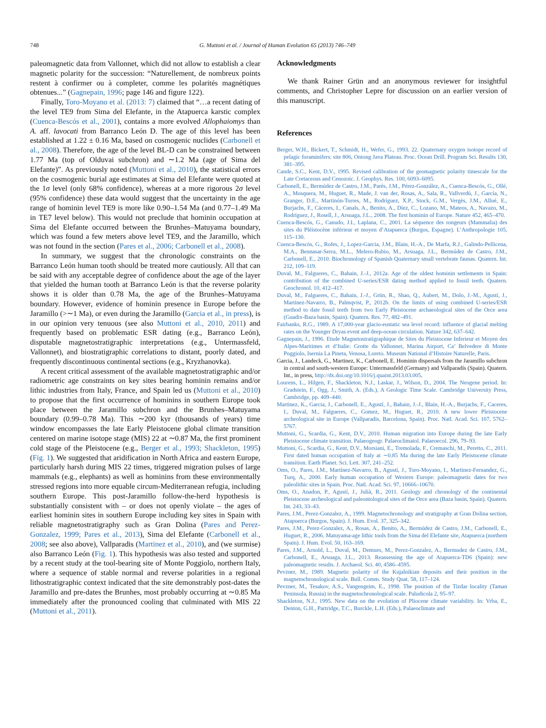748 G. Muttoni et al. / Journal of Human Evolution 65 (2013) 746–749
paleomagnetic data from Vallonnet, which did not allow to establish a clear magnetic polarity for the succession: “Naturellement, de nombreux points restent à confirmer ou à completer, comme les polarités magnétiques obtenues...” (Gagnepain, 1996; page 146 and figure 122).
Finally, Toro-Moyano et al. (2013: 7) claimed that “…a recent dating of the level TE9 from Sima del Elefante, in the Atapuerca karstic complex (Cuenca-Bescós et al., 2001), contains a more evolved Allophaiomys than A. aff. lavocati from Barranco León D. The age of this level has been established at 1.22 ± 0.16 Ma, based on cosmogenic nuclides (Carbonell et al., 2008). Therefore, the age of the level BL-D can be constrained between 1.77 Ma (top of Olduvai subchron) and ∼1.2 Ma (age of Sima del Elefante)”. As previously noted (Muttoni et al., 2010), the statistical errors on the cosmogenic burial age estimates at Sima del Elefante were quoted at the 1σ level (only 68% confidence), whereas at a more rigorous 2σ level (95% confidence) these data would suggest that the uncertainty in the age range of hominin level TE9 is more like 0.90–1.54 Ma (and 0.77–1.49 Ma in TE7 level below). This would not preclude that hominin occupation at Sima del Elefante occurred between the Brunhes–Matuyama boundary, which was found a few meters above level TE9, and the Jaramillo, which was not found in the section (Pares et al., 2006; Carbonell et al., 2008).
In summary, we suggest that the chronologic constraints on the Barranco León human tooth should be treated more cautiously. All that can be said with any acceptable degree of confidence about the age of the layer that yielded the human tooth at Barranco León is that the reverse polarity shows it is older than 0.78 Ma, the age of the Brunhes–Matuyama boundary. However, evidence of hominin presence in Europe before the Jaramillo (>∼1 Ma), or even during the Jaramillo (Garcia et al., in press), is in our opinion very tenuous (see also Muttoni et al., 2010, 2011) and frequently based on problematic ESR dating (e.g., Barranco León), disputable magnetostratigraphic interpretations (e.g., Untermassfeld, Vallonnet), and biostratigraphic correlations to distant, poorly dated, and frequently discontinuous continental sections (e.g., Kryzhanovka).
A recent critical assessment of the available magnetostratigraphic and/or radiometric age constraints on key sites bearing hominin remains and/or lithic industries from Italy, France, and Spain led us (Muttoni et al., 2010) to propose that the first occurrence of hominins in southern Europe took place between the Jaramillo subchron and the Brunhes–Matuyama boundary (0.99–0.78 Ma). This ∼200 kyr (thousands of years) time window encompasses the late Early Pleistocene global climate transition centered on marine isotope stage (MIS) 22 at ∼0.87 Ma, the first prominent cold stage of the Pleistocene (e.g., Berger et al., 1993; Shackleton, 1995) (Fig. 1). We suggested that aridification in North Africa and eastern Europe, particularly harsh during MIS 22 times, triggered migration pulses of large mammals (e.g., elephants) as well as hominins from these environmentally stressed regions into more equable circum-Mediterranean refugia, including southern Europe. This post-Jaramillo follow-the-herd hypothesis is substantially consistent with – or does not openly violate – the ages of earliest hominin sites in southern Europe including key sites in Spain with reliable magnetostratigraphy such as Gran Dolina (Pares and Perez-Gonzalez, 1999; Pares et al., 2013), Sima del Elefante (Carbonell et al., 2008; see also above), Vallparadis (Martinez et al., 2010), and (we surmise) also Barranco León (Fig. 1). This hypothesis was also tested and supported by a recent study at the tool-bearing site of Monte Poggiolo, northern Italy, where a sequence of stable normal and reverse polarities in a regional lithostratigraphic context indicated that the site demonstrably post-dates the Jaramillo and pre-dates the Brunhes, most probably occurring at ∼0.85 Ma immediately after the pronounced cooling that culminated with MIS 22 (Muttoni et al., 2011).
Acknowledgments
We thank Rainer Grün and an anonymous reviewer for insightful comments, and Christopher Lepre for discussion on an earlier version of this manuscript.
References
Berger, W.H., Bickert, T., Schmidt, H., Wefer, G., 1993. 22. Quaternary oxygen isotope record of pelagic foraminifers: site 806, Ontong Java Plateau. Proc. Ocean Drill. Program Sci. Results 130, 381–395.
Cande, S.C., Kent, D.V., 1995. Revised calibration of the geomagnetic polarity timescale for the Late Cretaceous and Cenozoic. J. Geophys. Res. 100, 6093–6095.
Carbonell, E., Bermúdez de Castro, J.M., Parés, J.M., Pérez-González, A., Cuenca-Bescós, G., Ollé, A., Mosquera, M., Huguet, R., Made, J. van der, Rosas, A., Sala, R., Vallverdú, J., García, N., Granger, D.E., Martinón-Torres, M., Rodríguez, X.P., Stock, G.M., Vergès, J.M., Allué, E., Burjachs, F., Cáceres, I., Canals, A., Benito, A., Díez, C., Lozano, M., Mateos, A., Navazo, M., Rodríguez, J., Rosell, J., Arsuaga, J.L., 2008. The first hominin of Europe. Nature 452, 465–470.
Cuenca-Bescós, G., Canudo, J.I., Laplana, C., 2001. La séquence des rongeurs (Mammalia) des sites du Pléistocène inférieur et moyen d’Atapuerca (Burgos, Espagne). L’Anthropologie 105, 115–130.
Cuenca-Bescós, G., Rofes, J., Lopez-Garcia, J.M., Blain, H.-A., De Marfa, R.J., Galindo-Pellicena, M.A., Bennasar-Serra, M.L., Melero-Rubio, M., Arsuaga, J.L., Bermúdez de Castro, J.M., Carbonell, E., 2010. Biochronology of Spanish Quaternary small vertebrate faunas. Quatern. Int. 212, 109–119.
Duval, M., Falgueres, C., Bahain, J.-J., 2012a. Age of the oldest hominin settlements in Spain: contribution of the combined U-series/ESR dating method applied to fossil teeth. Quatern. Geochronol. 10, 412–417.
Duval, M., Falgueres, C., Bahain, J.-J., Grün, R., Shao, Q., Aubert, M., Dolo, J.-M., Agustí, J., Martinez-Navarro, B., Palmqvist, P., 2012b. On the limits of using combined U-series/ESR method to date fossil teeth from two Early Pleistocene archaeological sites of the Orce area (Guadix-Baza basin, Spain). Quatern. Res. 77, 482–491.
Fairbanks, R.G., 1989. A 17,000-year glacio-eustatic sea level record: influence of glacial melting rates on the Younger Dryas event and deep-ocean circulation. Nature 342, 637–642.
Gagnepain, J., 1996. Etude Magnetostratigraphique de Sites du Pleistocene Inferieur et Moyen des Alpes-Maritimes et d’Italie: Grotte du Vallonnet, Marina Airport, Ca’ Belvedere di Monte Poggiolo, Isernia La Pineta, Venosa, Loreto. Museum National d’Histoire Naturelle, Paris.
Garcia, J., Landeck, G., Martinez, K., Carbonell, E. Hominin dispersals from the Jaramillo subchron in central and south-western Europe: Untermassfeld (Germany) and Vallparadís (Spain). Quatern. Int., in press, http://dx.doi.org/10.1016/j.quaint.2013.03.005.
Lourens, L., Hilgen, F., Shackleton, N.J., Laskar, J., Wilson, D., 2004. The Neogene period. In: Gradstein, F., Ogg, J., Smith, A. (Eds.), A Geologic Time Scale. Cambridge University Press, Cambridge, pp. 409–440.
Martinez, K., Garcia, J., Carbonell, E., Agustí, J., Bahain, J.-J., Blain, H.-A., Burjachs, F., Caceres, I., Duval, M., Falgueres, C., Gomez, M., Huguet, R., 2010. A new lower Pleistocene archeological site in Europe (Vallparadis, Barcelona, Spain). Proc. Natl. Acad. Sci. 107, 5762–5767.
Muttoni, G., Scardia, G., Kent, D.V., 2010. Human migration into Europe during the late Early Pleistocene climate transition. Palaeogeogr. Palaeoclimatol. Palaeoecol. 296, 79–93.
Muttoni, G., Scardia, G., Kent, D.V., Morsiani, E., Tremolada, F., Cremaschi, M., Peretto, C., 2011. First dated human occupation of Italy at ∼0.85 Ma during the late Early Pleistocene climate transition. Earth Planet. Sci. Lett. 307, 241–252.
Oms, O., Pares, J.M., Martínez-Navarro, B., Agustí, J., Toro-Moyano, I., Martinez-Fernandez, G., Turq, A., 2000. Early human occupation of Western Europe: paleomagnetic dates for two paleolithic sites in Spain. Proc. Natl. Acad. Sci. 97, 10666–10670.
Oms, O., Anadon, P., Agustí, J., Julià, R., 2011. Geology and chronology of the continental Pleistocene archeological and paleontological sites of the Orce area (Baza basin, Spain). Quatern. Int. 243, 33–43.
Pares, J.M., Perez-Gonzalez, A., 1999. Magnetochronology and stratigraphy at Gran Dolina section, Atapuerca (Burgos, Spain). J. Hum. Evol. 37, 325–342.
Pares, J.M., Perez-Gonzalez, A., Rosas, A., Benito, A., Bermúdez de Castro, J.M., Carbonell, E., Huguet, R., 2006. Matuyama-age lithic tools from the Sima del Elefante site, Atapuerca (northern Spain). J. Hum. Evol. 50, 163–169.
Pares, J.M., Arnold, L., Duval, M., Demuro, M., Perez-Gonzalez, A., Bermudez de Castro, J.M., Carbonell, E., Arsuaga, J.L., 2013. Reassessing the age of Atapuerca-TD6 (Spain): new paleomagnetic results. J. Archaeol. Sci. 40, 4586–4595.
Pevzner, M., 1989. Magnetic polarity of the Kujalnikian deposits and their position in the magnetochronological scale. Bull. Comm. Study Quat. 58, 117–124.
Pevzner, M., Tesakov, A.S., Vangengeim, E., 1998. The position of the Tizdar locality (Taman Peninsula, Russia) in the magnetochronological scale. Paludicola 2, 95–97.
Shackleton, N.J., 1995. New data on the evolution of Pliocene climate variability. In: Vrba, E., Denton, G.H., Partridge, T.C., Burckle, L.H. (Eds.), Palaeoclimate and